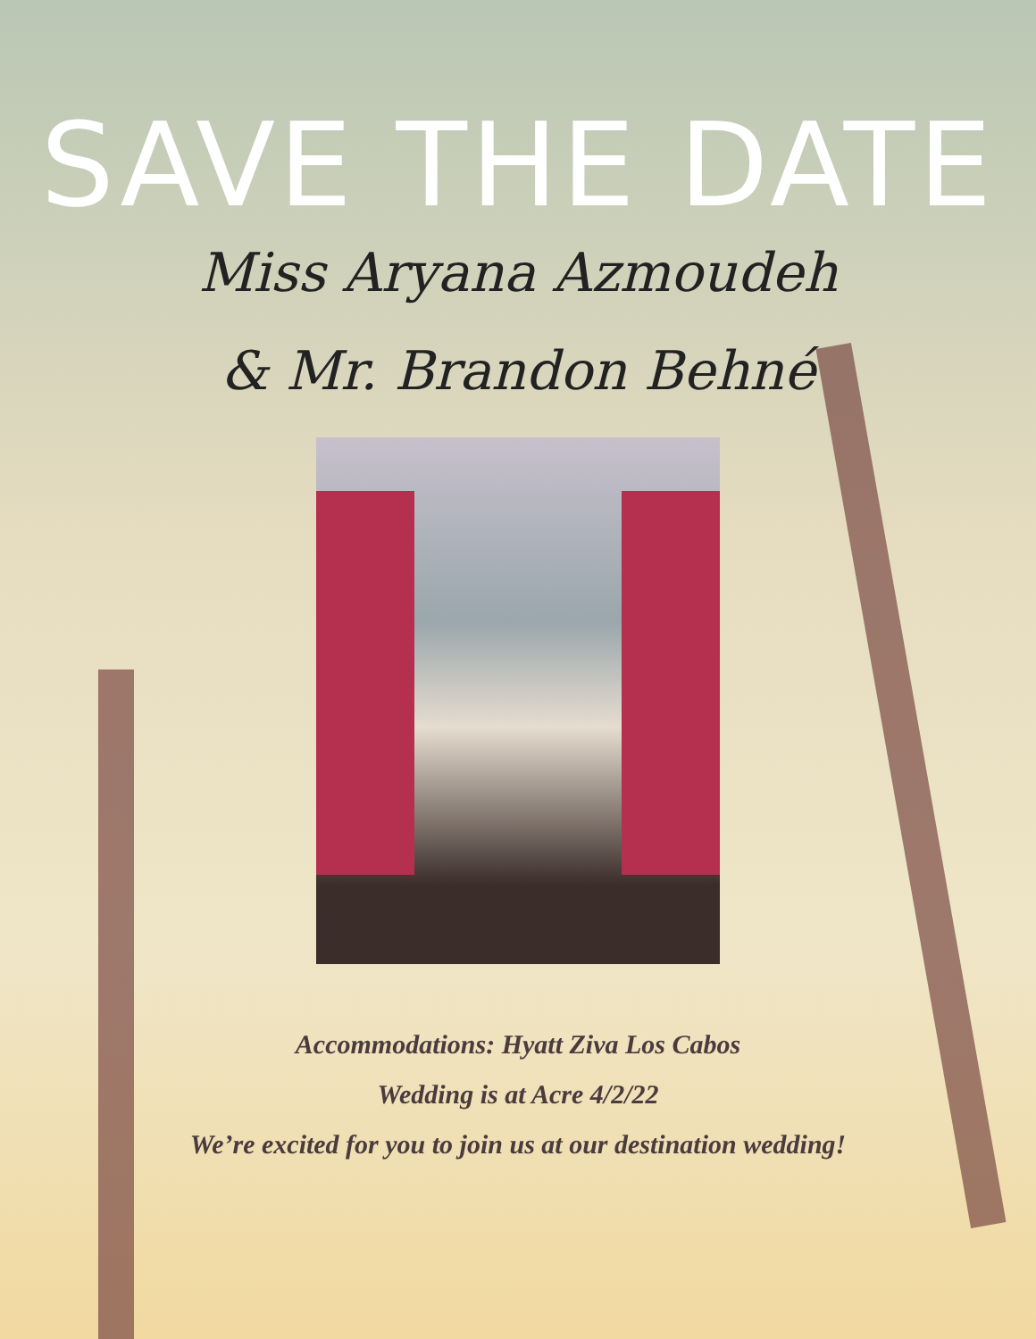SAVE THE DATE
Miss Aryana Azmoudeh
& Mr. Brandon Behné
Accommodations: Hyatt Ziva Los Cabos
Wedding is at Acre 4/2/22
We’re excited for you to join us at our destination wedding!